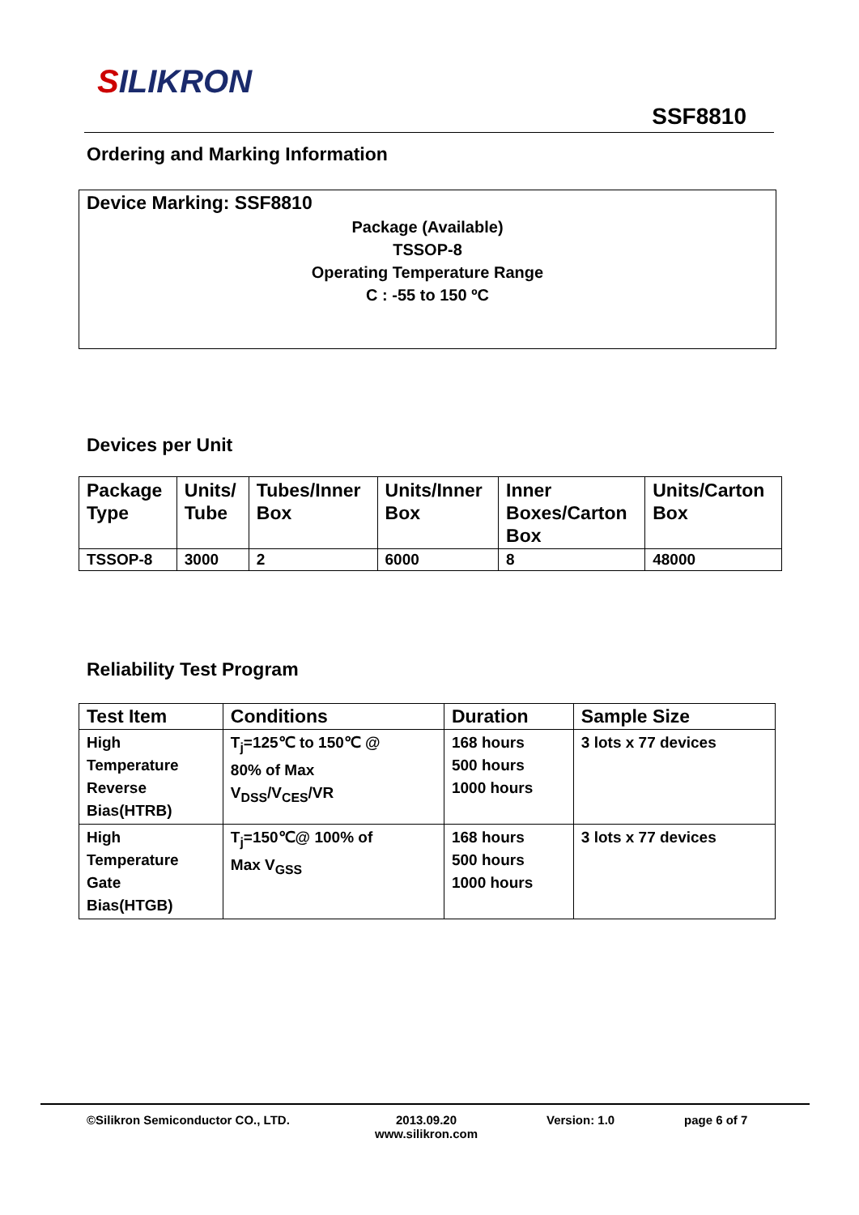SILIKRON
SSF8810
Ordering and Marking Information
Device Marking: SSF8810
Package (Available)
TSSOP-8
Operating Temperature Range
C : -55 to 150 ºC
Devices per Unit
| Package Type | Units/ Tube | Tubes/Inner Box | Units/Inner Box | Inner Boxes/Carton Box | Units/Carton Box |
| --- | --- | --- | --- | --- | --- |
| TSSOP-8 | 3000 | 2 | 6000 | 8 | 48000 |
Reliability Test Program
| Test Item | Conditions | Duration | Sample Size |
| --- | --- | --- | --- |
| High Temperature Reverse Bias(HTRB) | T<sub>j</sub>=125℃ to 150℃ @ 80% of Max V<sub>DSS</sub>/V<sub>CES</sub>/VR | 168 hours 500 hours 1000 hours | 3 lots x 77 devices |
| High Temperature Gate Bias(HTGB) | T<sub>j</sub>=150℃@ 100% of Max V<sub>GSS</sub> | 168 hours 500 hours 1000 hours | 3 lots x 77 devices |
©Silikron Semiconductor CO., LTD.
2013.09.20
www.silikron.com
Version: 1.0 page 6 of 7